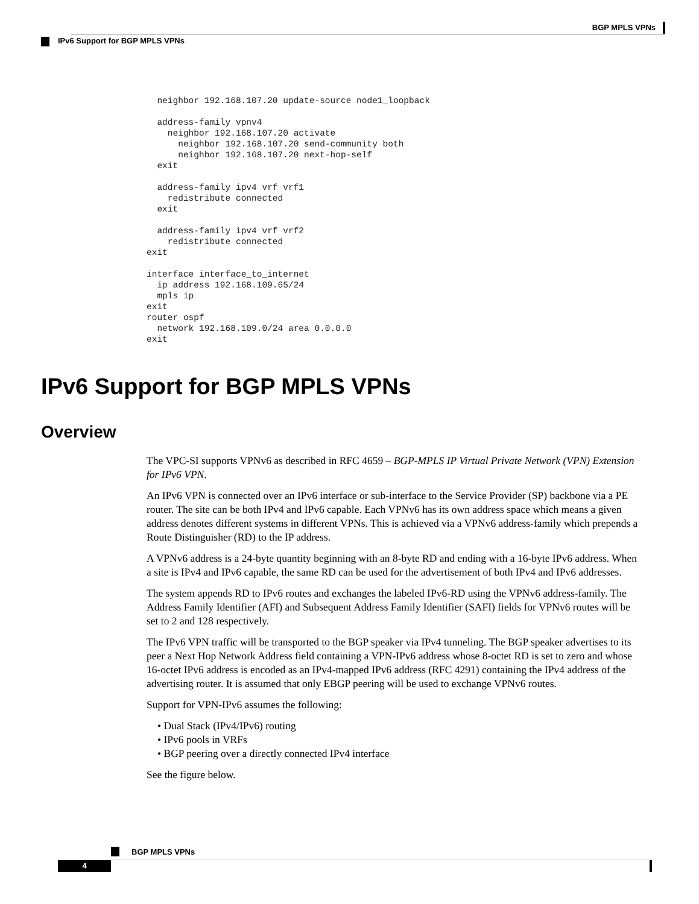BGP MPLS VPNs
IPv6 Support for BGP MPLS VPNs
  neighbor 192.168.107.20 update-source node1_loopback

  address-family vpnv4
    neighbor 192.168.107.20 activate
      neighbor 192.168.107.20 send-community both
      neighbor 192.168.107.20 next-hop-self
  exit

  address-family ipv4 vrf vrf1
    redistribute connected
  exit

  address-family ipv4 vrf vrf2
    redistribute connected
exit

interface interface_to_internet
  ip address 192.168.109.65/24
  mpls ip
exit
router ospf
  network 192.168.109.0/24 area 0.0.0.0
exit
IPv6 Support for BGP MPLS VPNs
Overview
The VPC-SI supports VPNv6 as described in RFC 4659 – BGP-MPLS IP Virtual Private Network (VPN) Extension for IPv6 VPN.
An IPv6 VPN is connected over an IPv6 interface or sub-interface to the Service Provider (SP) backbone via a PE router. The site can be both IPv4 and IPv6 capable. Each VPNv6 has its own address space which means a given address denotes different systems in different VPNs. This is achieved via a VPNv6 address-family which prepends a Route Distinguisher (RD) to the IP address.
A VPNv6 address is a 24-byte quantity beginning with an 8-byte RD and ending with a 16-byte IPv6 address. When a site is IPv4 and IPv6 capable, the same RD can be used for the advertisement of both IPv4 and IPv6 addresses.
The system appends RD to IPv6 routes and exchanges the labeled IPv6-RD using the VPNv6 address-family. The Address Family Identifier (AFI) and Subsequent Address Family Identifier (SAFI) fields for VPNv6 routes will be set to 2 and 128 respectively.
The IPv6 VPN traffic will be transported to the BGP speaker via IPv4 tunneling. The BGP speaker advertises to its peer a Next Hop Network Address field containing a VPN-IPv6 address whose 8-octet RD is set to zero and whose 16-octet IPv6 address is encoded as an IPv4-mapped IPv6 address (RFC 4291) containing the IPv4 address of the advertising router. It is assumed that only EBGP peering will be used to exchange VPNv6 routes.
Support for VPN-IPv6 assumes the following:
• Dual Stack (IPv4/IPv6) routing
• IPv6 pools in VRFs
• BGP peering over a directly connected IPv4 interface
See the figure below.
BGP MPLS VPNs
4